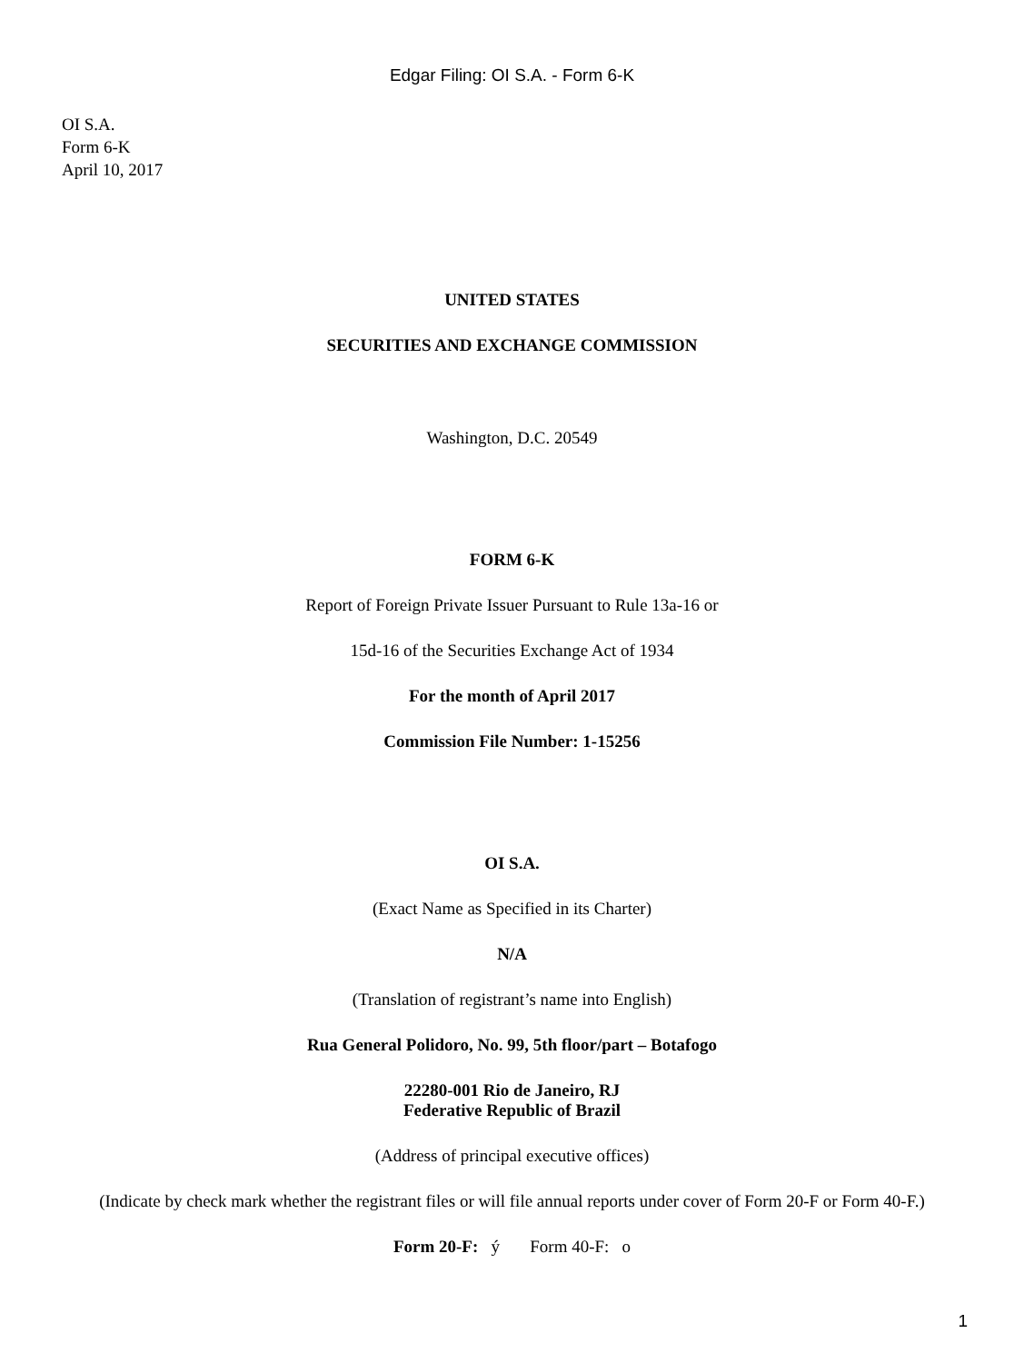Edgar Filing: OI S.A. - Form 6-K
OI S.A.
Form 6-K
April 10, 2017
UNITED STATES
SECURITIES AND EXCHANGE COMMISSION
Washington, D.C. 20549
FORM 6-K
Report of Foreign Private Issuer Pursuant to Rule 13a-16 or
15d-16 of the Securities Exchange Act of 1934
For the month of April 2017
Commission File Number: 1-15256
OI S.A.
(Exact Name as Specified in its Charter)
N/A
(Translation of registrant’s name into English)
Rua General Polidoro, No. 99, 5th floor/part – Botafogo
22280-001 Rio de Janeiro, RJ
Federative Republic of Brazil
(Address of principal executive offices)
(Indicate by check mark whether the registrant files or will file annual reports under cover of Form 20-F or Form 40-F.)
Form 20-F: ý Form 40-F: o
1